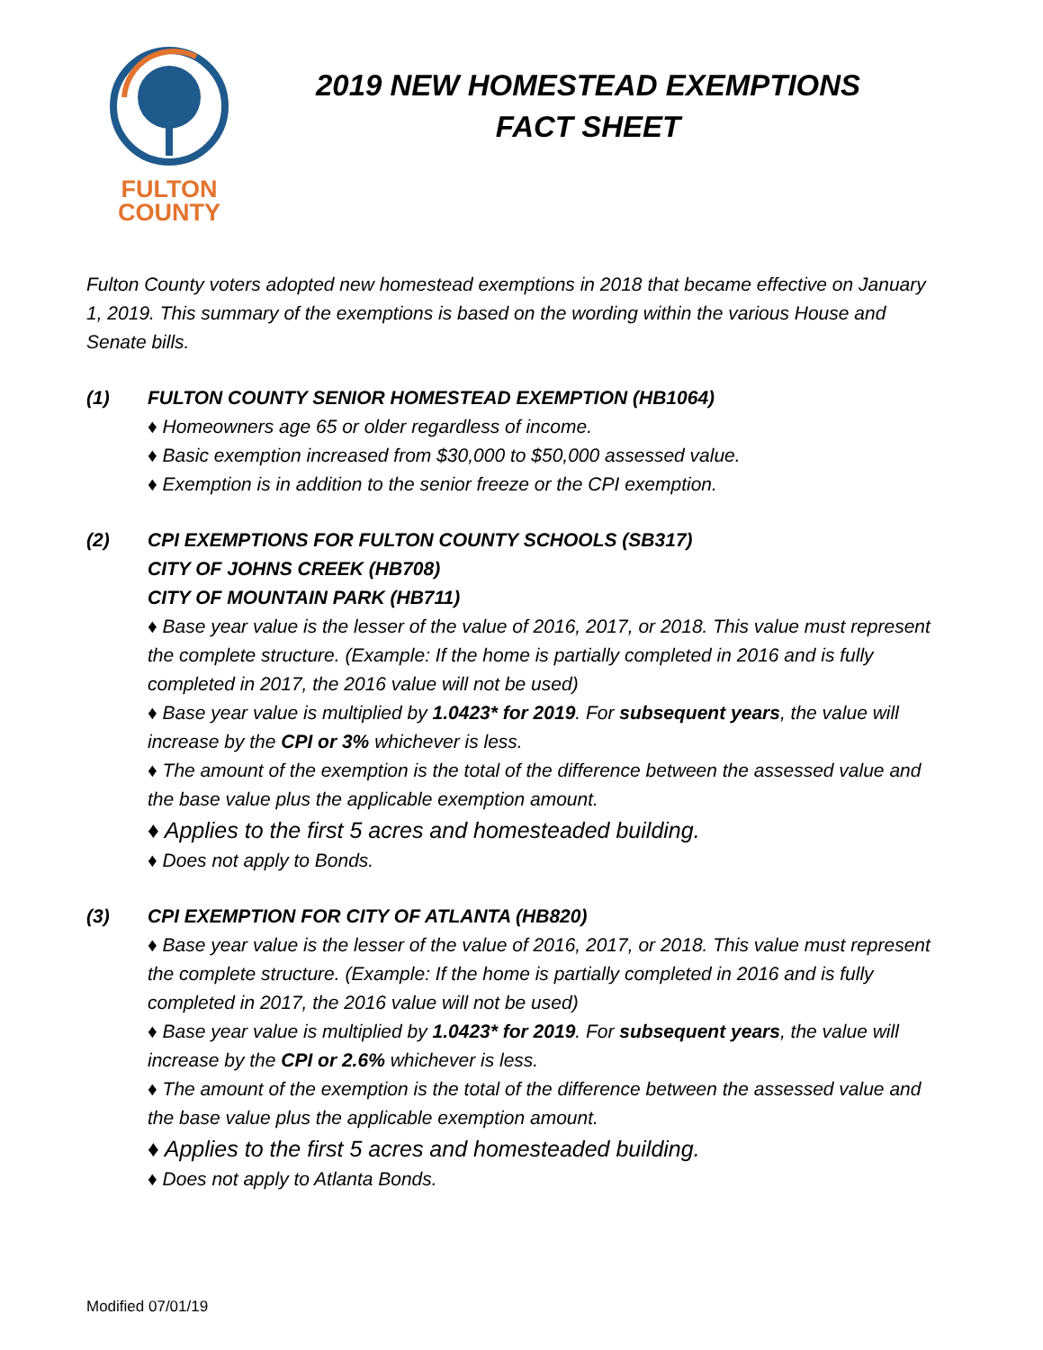FULTON
COUNTY
2019 NEW HOMESTEAD EXEMPTIONS
FACT SHEET
Fulton County voters adopted new homestead exemptions in 2018 that became effective on January 1, 2019. This summary of the exemptions is based on the wording within the various House and Senate bills.
(1) FULTON COUNTY SENIOR HOMESTEAD EXEMPTION (HB1064)
♦ Homeowners age 65 or older regardless of income.
♦ Basic exemption increased from $30,000 to $50,000 assessed value.
♦ Exemption is in addition to the senior freeze or the CPI exemption.
(2) CPI EXEMPTIONS FOR FULTON COUNTY SCHOOLS (SB317)
CITY OF JOHNS CREEK (HB708)
CITY OF MOUNTAIN PARK (HB711)
♦ Base year value is the lesser of the value of 2016, 2017, or 2018. This value must represent the complete structure. (Example: If the home is partially completed in 2016 and is fully completed in 2017, the 2016 value will not be used)
♦ Base year value is multiplied by 1.0423* for 2019. For subsequent years, the value will increase by the CPI or 3% whichever is less.
♦ The amount of the exemption is the total of the difference between the assessed value and the base value plus the applicable exemption amount.
♦ Applies to the first 5 acres and homesteaded building.
♦ Does not apply to Bonds.
(3) CPI EXEMPTION FOR CITY OF ATLANTA (HB820)
♦ Base year value is the lesser of the value of 2016, 2017, or 2018. This value must represent the complete structure. (Example: If the home is partially completed in 2016 and is fully completed in 2017, the 2016 value will not be used)
♦ Base year value is multiplied by 1.0423* for 2019. For subsequent years, the value will increase by the CPI or 2.6% whichever is less.
♦ The amount of the exemption is the total of the difference between the assessed value and the base value plus the applicable exemption amount.
♦ Applies to the first 5 acres and homesteaded building.
♦ Does not apply to Atlanta Bonds.
Modified 07/01/19